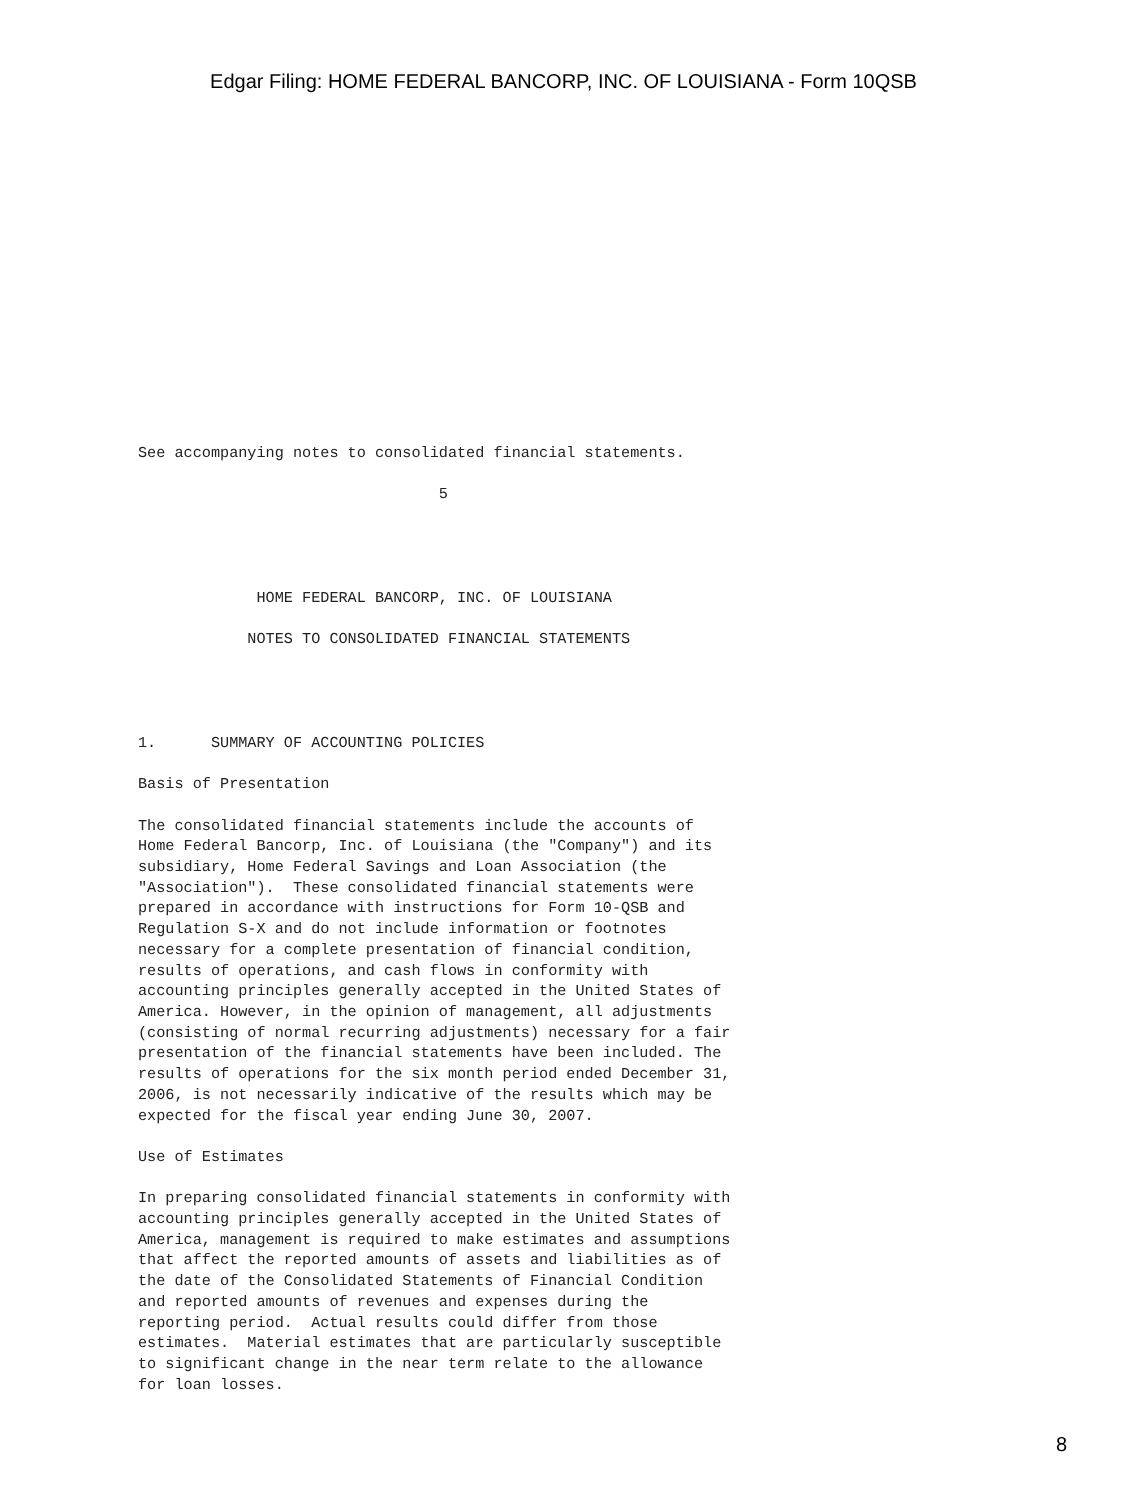Edgar Filing: HOME FEDERAL BANCORP, INC. OF LOUISIANA - Form 10QSB
See accompanying notes to consolidated financial statements. 5 HOME FEDERAL BANCORP, INC. OF LOUISIANA NOTES TO CONSOLIDATED FINANCIAL STATEMENTS 1. SUMMARY OF ACCOUNTING POLICIES Basis of Presentation The consolidated financial statements include the accounts of Home Federal Bancorp, Inc. of Louisiana (the "Company") and its subsidiary, Home Federal Savings and Loan Association (the "Association"). These consolidated financial statements were prepared in accordance with instructions for Form 10-QSB and Regulation S-X and do not include information or footnotes necessary for a complete presentation of financial condition, results of operations, and cash flows in conformity with accounting principles generally accepted in the United States of America. However, in the opinion of management, all adjustments (consisting of normal recurring adjustments) necessary for a fair presentation of the financial statements have been included. The results of operations for the six month period ended December 31, 2006, is not necessarily indicative of the results which may be expected for the fiscal year ending June 30, 2007. Use of Estimates In preparing consolidated financial statements in conformity with accounting principles generally accepted in the United States of America, management is required to make estimates and assumptions that affect the reported amounts of assets and liabilities as of the date of the Consolidated Statements of Financial Condition and reported amounts of revenues and expenses during the reporting period. Actual results could differ from those estimates. Material estimates that are particularly susceptible to significant change in the near term relate to the allowance for loan losses.
8